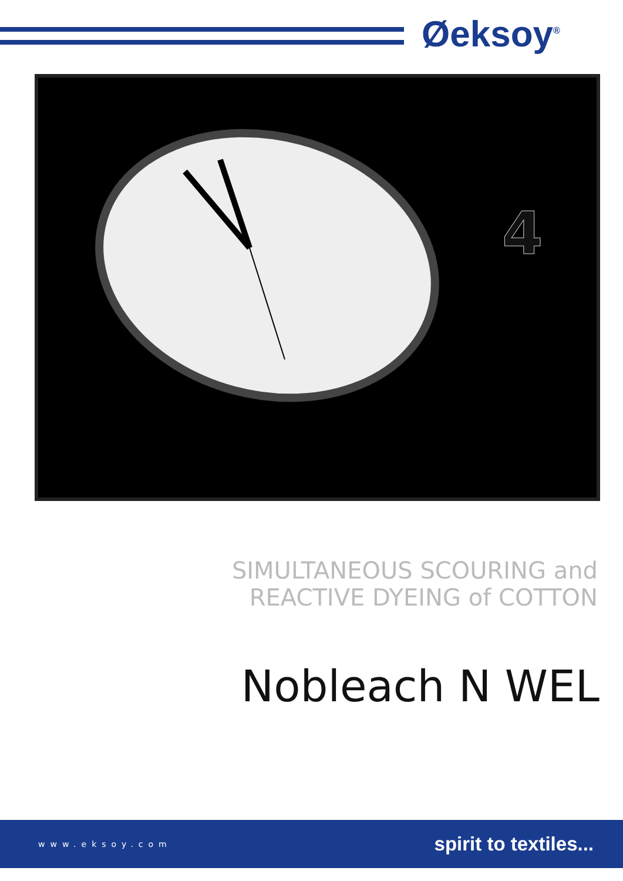Øeksoy<sup>®</sup>
4
SIMULTANEOUS SCOURING and
REACTIVE DYEING of COTTON
Nobleach N WEL
www.eksoy.com spirit to textiles...